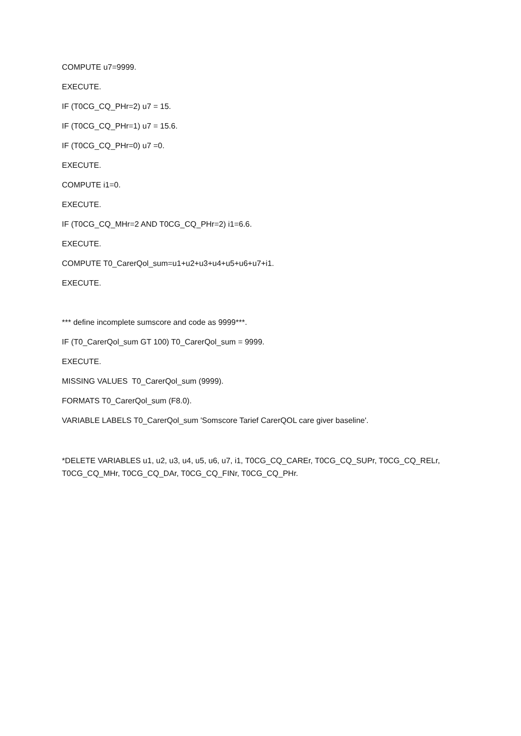COMPUTE u7=9999.
EXECUTE.
IF (T0CG_CQ_PHr=2) u7 = 15.
IF (T0CG_CQ_PHr=1) u7 = 15.6.
IF (T0CG_CQ_PHr=0) u7 =0.
EXECUTE.
COMPUTE i1=0.
EXECUTE.
IF (T0CG_CQ_MHr=2 AND T0CG_CQ_PHr=2) i1=6.6.
EXECUTE.
COMPUTE T0_CarerQol_sum=u1+u2+u3+u4+u5+u6+u7+i1.
EXECUTE.
*** define incomplete sumscore and code as 9999***.
IF (T0_CarerQol_sum GT 100) T0_CarerQol_sum = 9999.
EXECUTE.
MISSING VALUES T0_CarerQol_sum (9999).
FORMATS T0_CarerQol_sum (F8.0).
VARIABLE LABELS T0_CarerQol_sum 'Somscore Tarief CarerQOL care giver baseline'.
*DELETE VARIABLES u1, u2, u3, u4, u5, u6, u7, i1, T0CG_CQ_CAREr, T0CG_CQ_SUPr, T0CG_CQ_RELr, T0CG_CQ_MHr, T0CG_CQ_DAr, T0CG_CQ_FINr, T0CG_CQ_PHr.